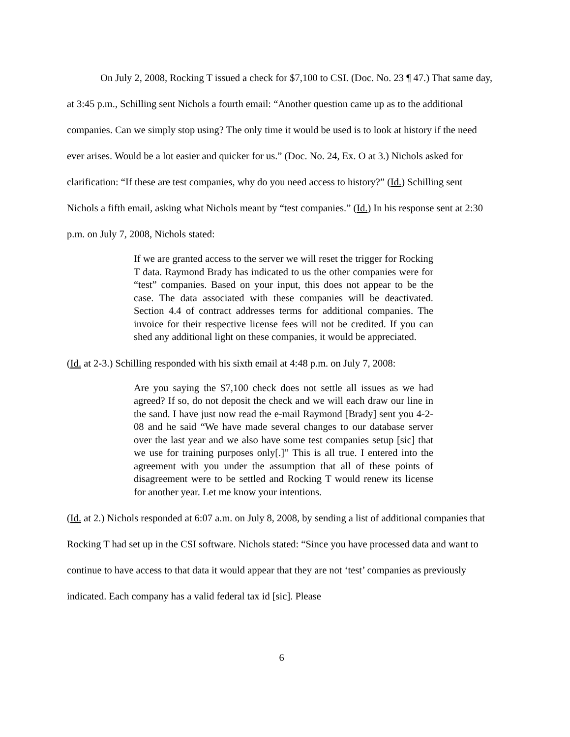On July 2, 2008, Rocking T issued a check for $7,100 to CSI. (Doc. No. 23 ¶ 47.) That same day, at 3:45 p.m., Schilling sent Nichols a fourth email: “Another question came up as to the additional companies. Can we simply stop using? The only time it would be used is to look at history if the need ever arises. Would be a lot easier and quicker for us.” (Doc. No. 24, Ex. O at 3.) Nichols asked for clarification: “If these are test companies, why do you need access to history?” (Id.) Schilling sent Nichols a fifth email, asking what Nichols meant by “test companies.” (Id.) In his response sent at 2:30 p.m. on July 7, 2008, Nichols stated:
If we are granted access to the server we will reset the trigger for Rocking T data. Raymond Brady has indicated to us the other companies were for “test” companies. Based on your input, this does not appear to be the case. The data associated with these companies will be deactivated. Section 4.4 of contract addresses terms for additional companies. The invoice for their respective license fees will not be credited. If you can shed any additional light on these companies, it would be appreciated.
(Id. at 2-3.) Schilling responded with his sixth email at 4:48 p.m. on July 7, 2008:
Are you saying the $7,100 check does not settle all issues as we had agreed? If so, do not deposit the check and we will each draw our line in the sand. I have just now read the e-mail Raymond [Brady] sent you 4-2-08 and he said “We have made several changes to our database server over the last year and we also have some test companies setup [sic] that we use for training purposes only[.]” This is all true. I entered into the agreement with you under the assumption that all of these points of disagreement were to be settled and Rocking T would renew its license for another year. Let me know your intentions.
(Id. at 2.) Nichols responded at 6:07 a.m. on July 8, 2008, by sending a list of additional companies that Rocking T had set up in the CSI software. Nichols stated: “Since you have processed data and want to continue to have access to that data it would appear that they are not ‘test’ companies as previously indicated. Each company has a valid federal tax id [sic]. Please
6